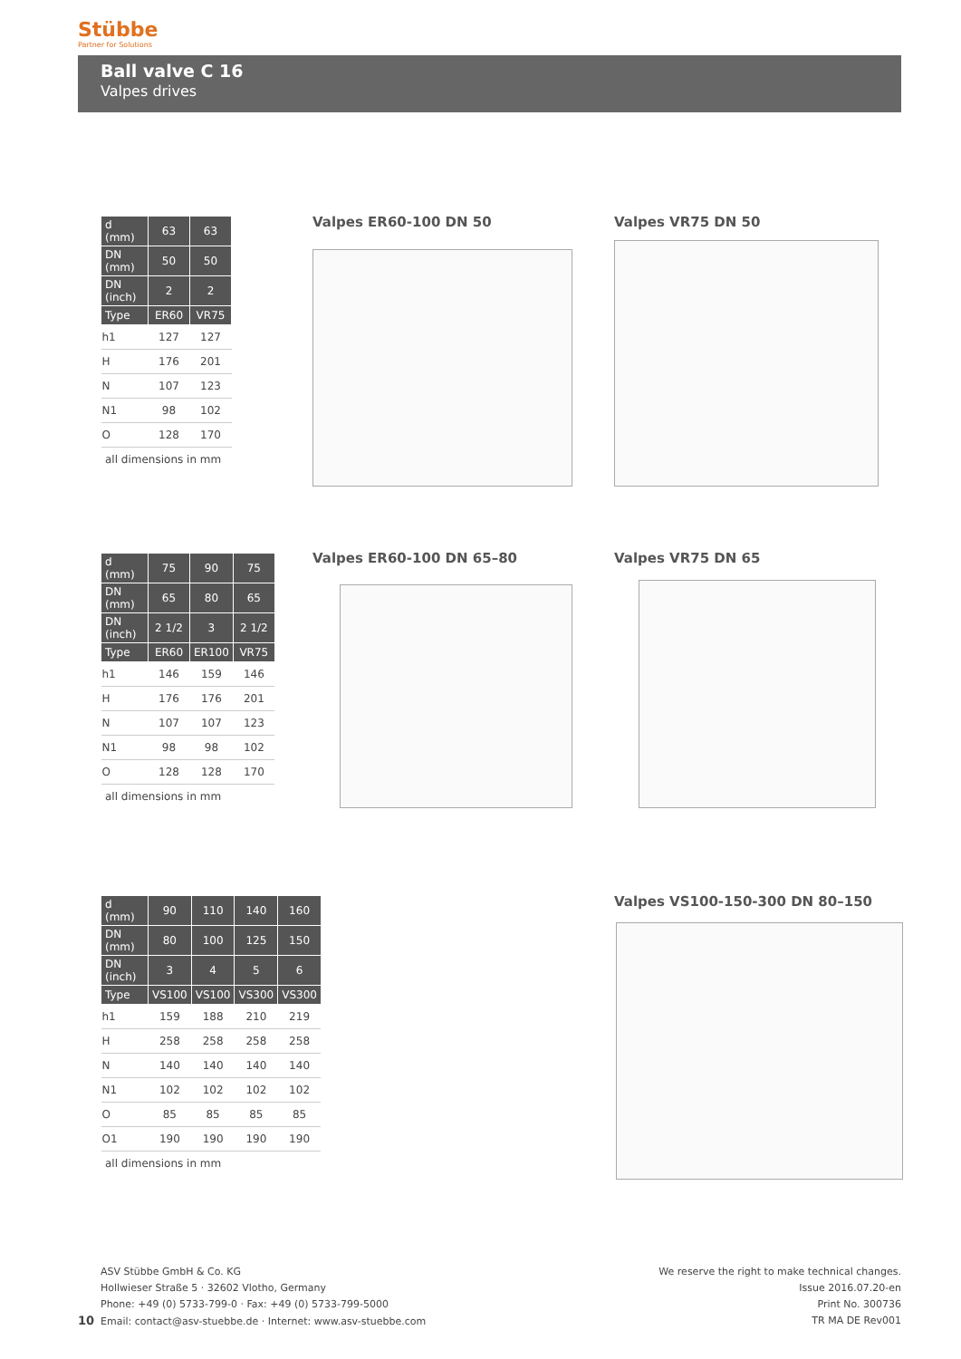Stübbe
Partner for Solutions
Ball valve C 16
Valpes drives
| d (mm) | 63 | 63 |
| --- | --- | --- |
| DN (mm) | 50 | 50 |
| DN (inch) | 2 | 2 |
| Type | ER60 | VR75 |
| h1 | 127 | 127 |
| H | 176 | 201 |
| N | 107 | 123 |
| N1 | 98 | 102 |
| O | 128 | 170 |
all dimensions in mm
Valpes ER60-100 DN 50 Valpes VR75 DN 50
| d (mm) | 75 | 90 | 75 |
| --- | --- | --- | --- |
| DN (mm) | 65 | 80 | 65 |
| DN (inch) | 2 1/2 | 3 | 2 1/2 |
| Type | ER60 | ER100 | VR75 |
| h1 | 146 | 159 | 146 |
| H | 176 | 176 | 201 |
| N | 107 | 107 | 123 |
| N1 | 98 | 98 | 102 |
| O | 128 | 128 | 170 |
all dimensions in mm
Valpes ER60-100 DN 65–80 Valpes VR75 DN 65
| d (mm) | 90 | 110 | 140 | 160 |
| --- | --- | --- | --- | --- |
| DN (mm) | 80 | 100 | 125 | 150 |
| DN (inch) | 3 | 4 | 5 | 6 |
| Type | VS100 | VS100 | VS300 | VS300 |
| h1 | 159 | 188 | 210 | 219 |
| H | 258 | 258 | 258 | 258 |
| N | 140 | 140 | 140 | 140 |
| N1 | 102 | 102 | 102 | 102 |
| O | 85 | 85 | 85 | 85 |
| O1 | 190 | 190 | 190 | 190 |
all dimensions in mm
Valpes VS100-150-300 DN 80–150
ASV Stübbe GmbH & Co. KG
Hollwieser Straße 5 · 32602 Vlotho, Germany
Phone: +49 (0) 5733-799-0 · Fax: +49 (0) 5733-799-5000
10 Email: contact@asv-stuebbe.de · Internet: www.asv-stuebbe.com
We reserve the right to make technical changes.
Issue 2016.07.20-en
Print No. 300736
TR MA DE Rev001